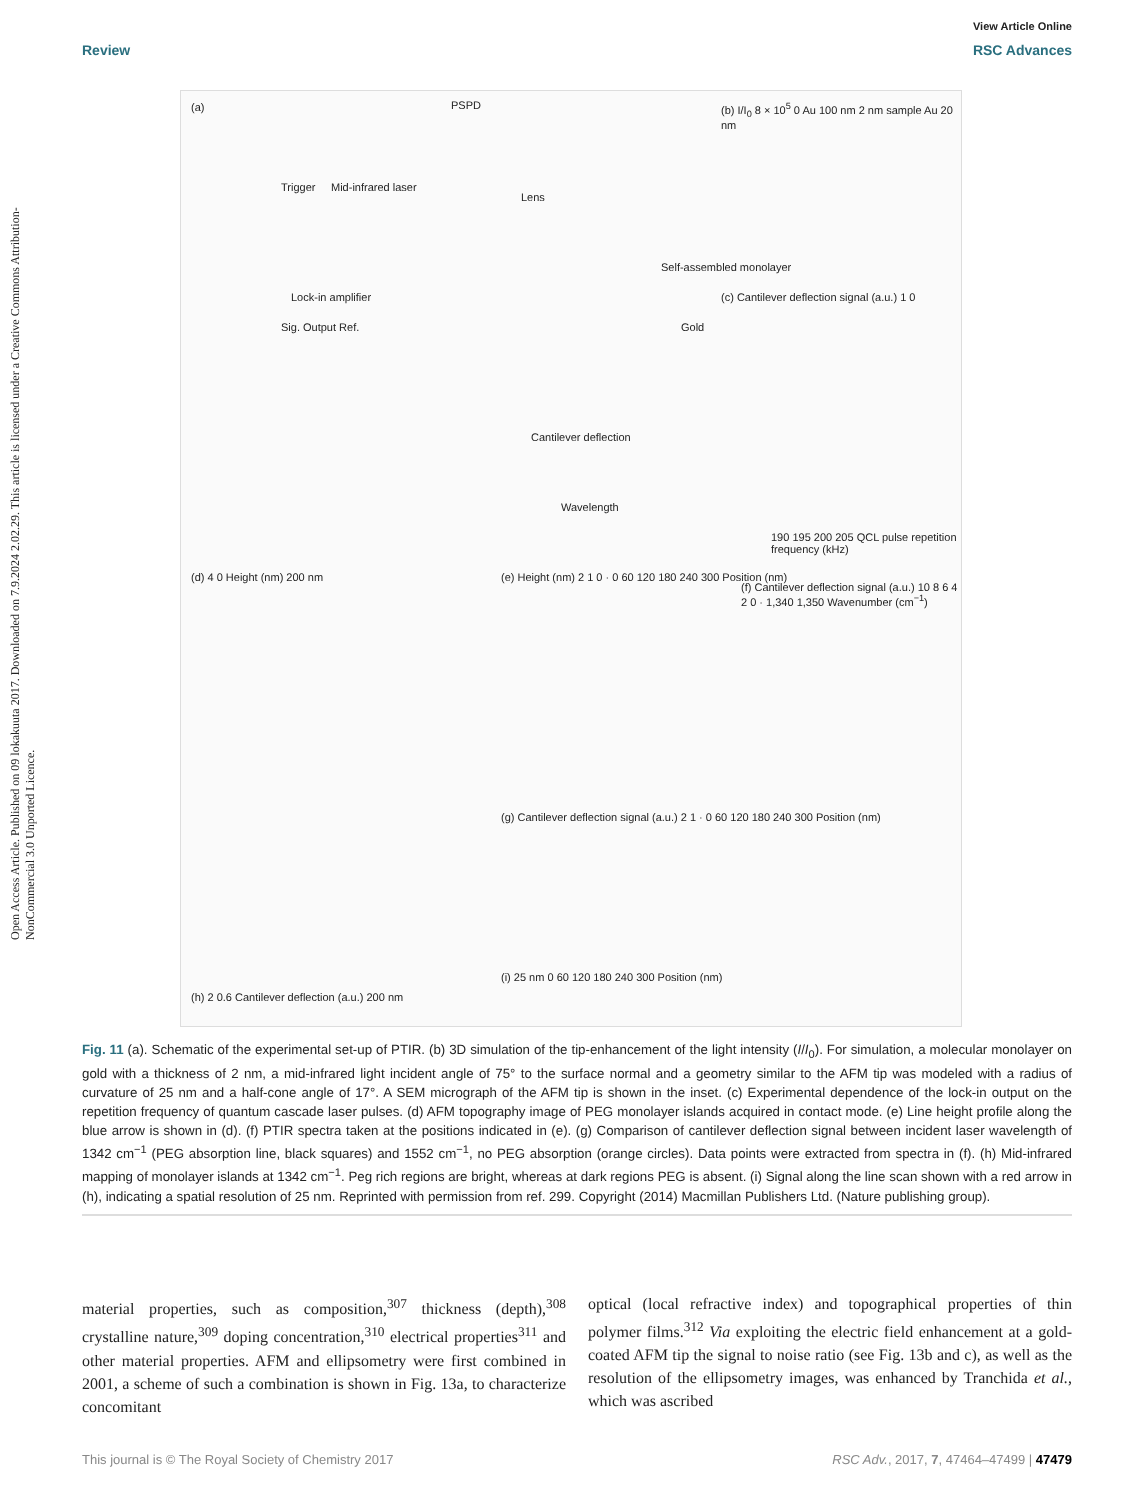Open Access Article. Published on 09 lokakuuta 2017. Downloaded on 7.9.2024 2.02.29. This article is licensed under a Creative Commons Attribution-NonCommercial 3.0 Unported Licence.
View Article Online
Review RSC Advances
(a) PSPD
Trigger Mid-infrared laser
Lock-in amplifier
Sig. Output Ref.
Lens
Self-assembled monolayer
Gold
Cantilever deflection
Wavelength
(b) I/I<sub>0</sub> 8 × 10<sup>5</sup> 0 Au 100 nm 2 nm sample Au 20 nm
(c) Cantilever deflection signal (a.u.) 1 0
190 195 200 205 QCL pulse repetition frequency (kHz)
(d) 4 0 Height (nm) 200 nm (e) Height (nm) 2 1 0 · 0 60 120 180 240 300 Position (nm)
(f) Cantilever deflection signal (a.u.) 10 8 6 4 2 0 · 1,340 1,350 Wavenumber (cm<sup>−1</sup>)
(g) Cantilever deflection signal (a.u.) 2 1 · 0 60 120 180 240 300 Position (nm)
(h) 2 0.6 Cantilever deflection (a.u.) 200 nm
(i) 25 nm 0 60 120 180 240 300 Position (nm)
Fig. 11 (a). Schematic of the experimental set-up of PTIR. (b) 3D simulation of the tip-enhancement of the light intensity (I/I<sub>0</sub>). For simulation, a molecular monolayer on gold with a thickness of 2 nm, a mid-infrared light incident angle of 75° to the surface normal and a geometry similar to the AFM tip was modeled with a radius of curvature of 25 nm and a half-cone angle of 17°. A SEM micrograph of the AFM tip is shown in the inset. (c) Experimental dependence of the lock-in output on the repetition frequency of quantum cascade laser pulses. (d) AFM topography image of PEG monolayer islands acquired in contact mode. (e) Line height profile along the blue arrow is shown in (d). (f) PTIR spectra taken at the positions indicated in (e). (g) Comparison of cantilever deflection signal between incident laser wavelength of 1342 cm<sup>−1</sup> (PEG absorption line, black squares) and 1552 cm<sup>−1</sup>, no PEG absorption (orange circles). Data points were extracted from spectra in (f). (h) Mid-infrared mapping of monolayer islands at 1342 cm<sup>−1</sup>. Peg rich regions are bright, whereas at dark regions PEG is absent. (i) Signal along the line scan shown with a red arrow in (h), indicating a spatial resolution of 25 nm. Reprinted with permission from ref. 299. Copyright (2014) Macmillan Publishers Ltd. (Nature publishing group).
material properties, such as composition,<sup>307</sup> thickness (depth),<sup>308</sup> crystalline nature,<sup>309</sup> doping concentration,<sup>310</sup> electrical properties<sup>311</sup> and other material properties. AFM and ellipsometry were first combined in 2001, a scheme of such a combination is shown in Fig. 13a, to characterize concomitant
optical (local refractive index) and topographical properties of thin polymer films.<sup>312</sup> Via exploiting the electric field enhancement at a gold-coated AFM tip the signal to noise ratio (see Fig. 13b and c), as well as the resolution of the ellipsometry images, was enhanced by Tranchida et al., which was ascribed
This journal is © The Royal Society of Chemistry 2017 RSC Adv., 2017, 7, 47464–47499 | 47479